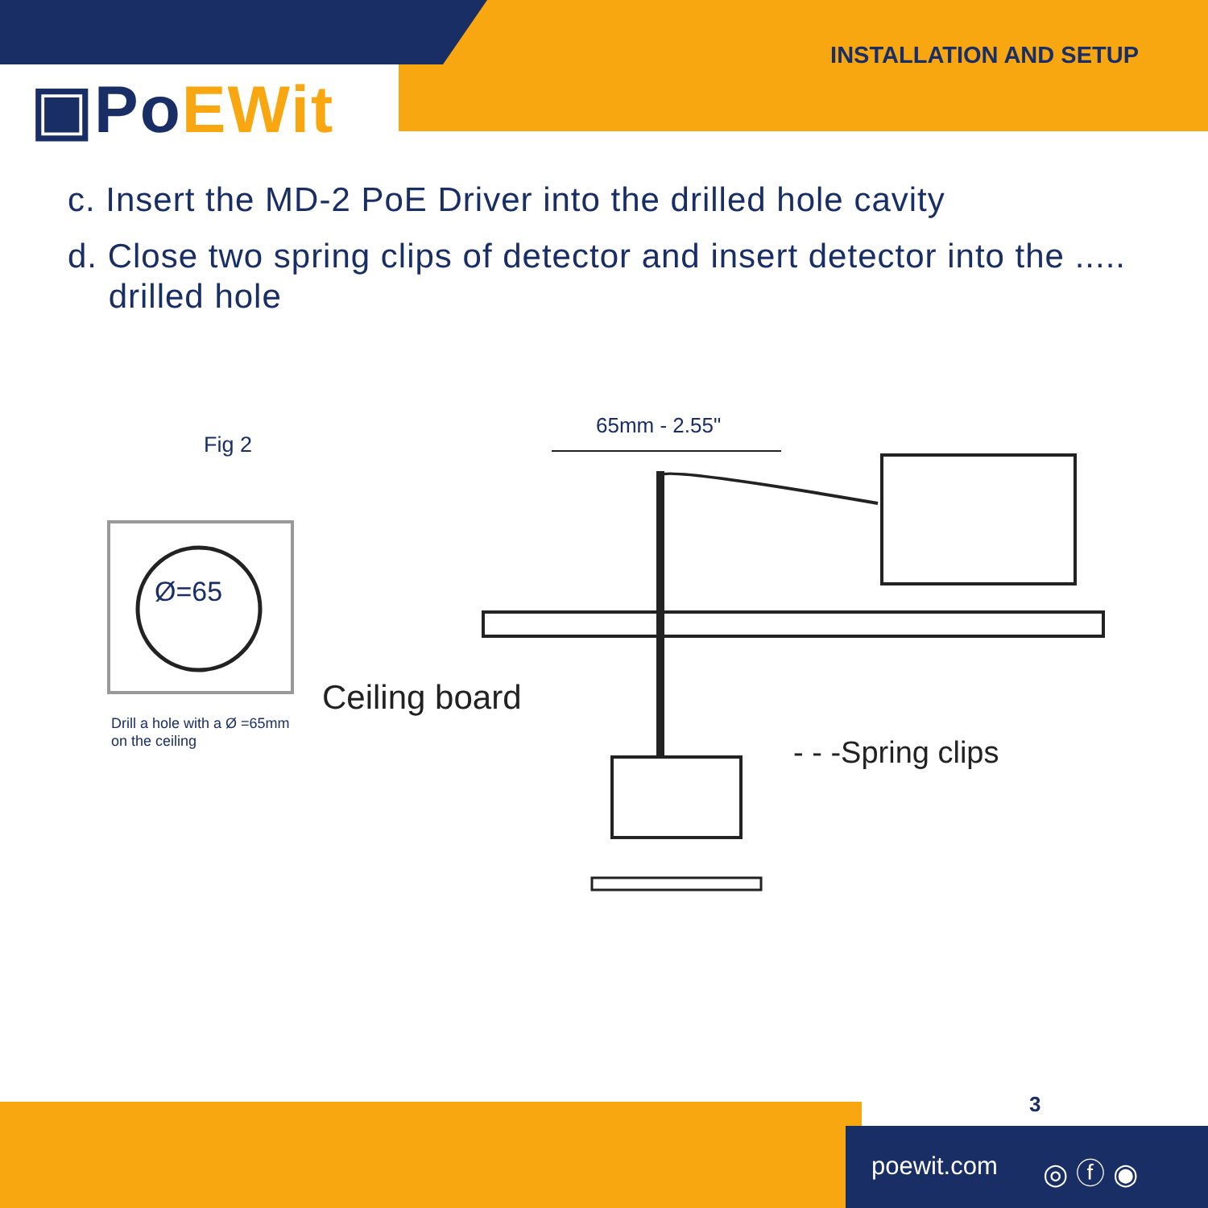▣PoEWit
INSTALLATION AND SETUP
c. Insert the MD-2 PoE Driver into the drilled hole cavity
d. Close two spring clips of detector and insert detector into the .....
drilled hole
Fig 2
Ø=65
65mm - 2.55"
Drill a hole with a Ø =65mm
on the ceiling
Ceiling board
- - -Spring clips
3
poewit.com ◎ ⓕ ◉